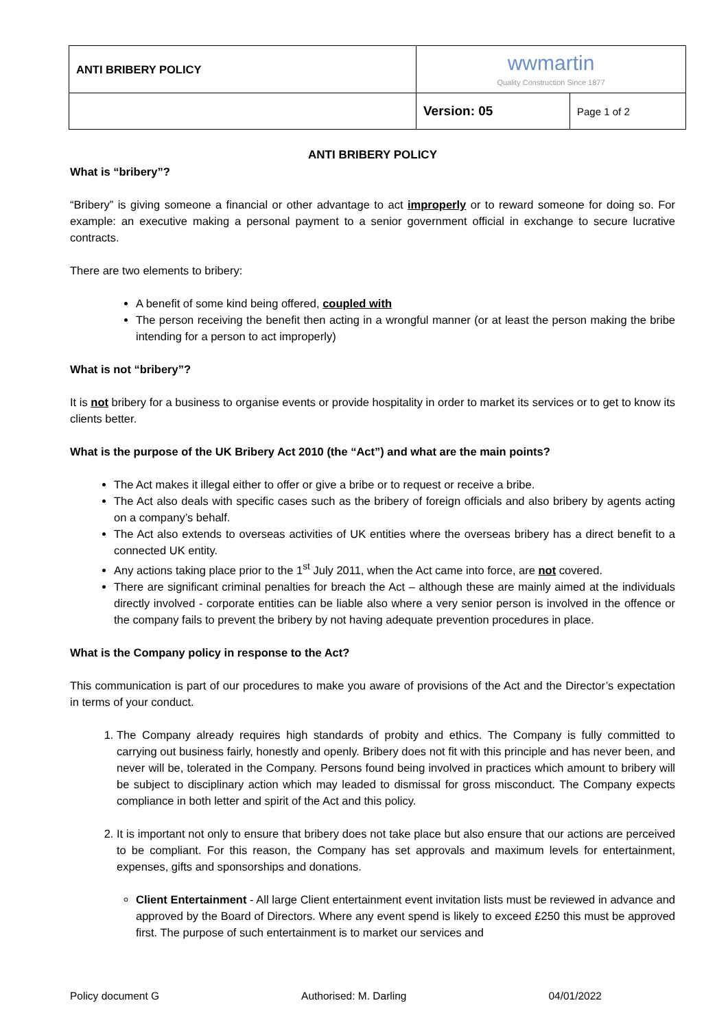| ANTI BRIBERY POLICY | wwmartin Quality Construction Since 1877 | |
| | Version: 05 | Page 1 of 2 |
ANTI BRIBERY POLICY
What is “bribery”?
“Bribery” is giving someone a financial or other advantage to act improperly or to reward someone for doing so. For example: an executive making a personal payment to a senior government official in exchange to secure lucrative contracts.
There are two elements to bribery:
A benefit of some kind being offered, coupled with
The person receiving the benefit then acting in a wrongful manner (or at least the person making the bribe intending for a person to act improperly)
What is not “bribery”?
It is not bribery for a business to organise events or provide hospitality in order to market its services or to get to know its clients better.
What is the purpose of the UK Bribery Act 2010 (the “Act”) and what are the main points?
The Act makes it illegal either to offer or give a bribe or to request or receive a bribe.
The Act also deals with specific cases such as the bribery of foreign officials and also bribery by agents acting on a company’s behalf.
The Act also extends to overseas activities of UK entities where the overseas bribery has a direct benefit to a connected UK entity.
Any actions taking place prior to the 1<sup>st</sup> July 2011, when the Act came into force, are not covered.
There are significant criminal penalties for breach the Act – although these are mainly aimed at the individuals directly involved - corporate entities can be liable also where a very senior person is involved in the offence or the company fails to prevent the bribery by not having adequate prevention procedures in place.
What is the Company policy in response to the Act?
This communication is part of our procedures to make you aware of provisions of the Act and the Director’s expectation in terms of your conduct.
1. The Company already requires high standards of probity and ethics. The Company is fully committed to carrying out business fairly, honestly and openly. Bribery does not fit with this principle and has never been, and never will be, tolerated in the Company. Persons found being involved in practices which amount to bribery will be subject to disciplinary action which may leaded to dismissal for gross misconduct. The Company expects compliance in both letter and spirit of the Act and this policy.
2. It is important not only to ensure that bribery does not take place but also ensure that our actions are perceived to be compliant. For this reason, the Company has set approvals and maximum levels for entertainment, expenses, gifts and sponsorships and donations.
Client Entertainment - All large Client entertainment event invitation lists must be reviewed in advance and approved by the Board of Directors. Where any event spend is likely to exceed £250 this must be approved first. The purpose of such entertainment is to market our services and
Policy document G Authorised: M. Darling 04/01/2022